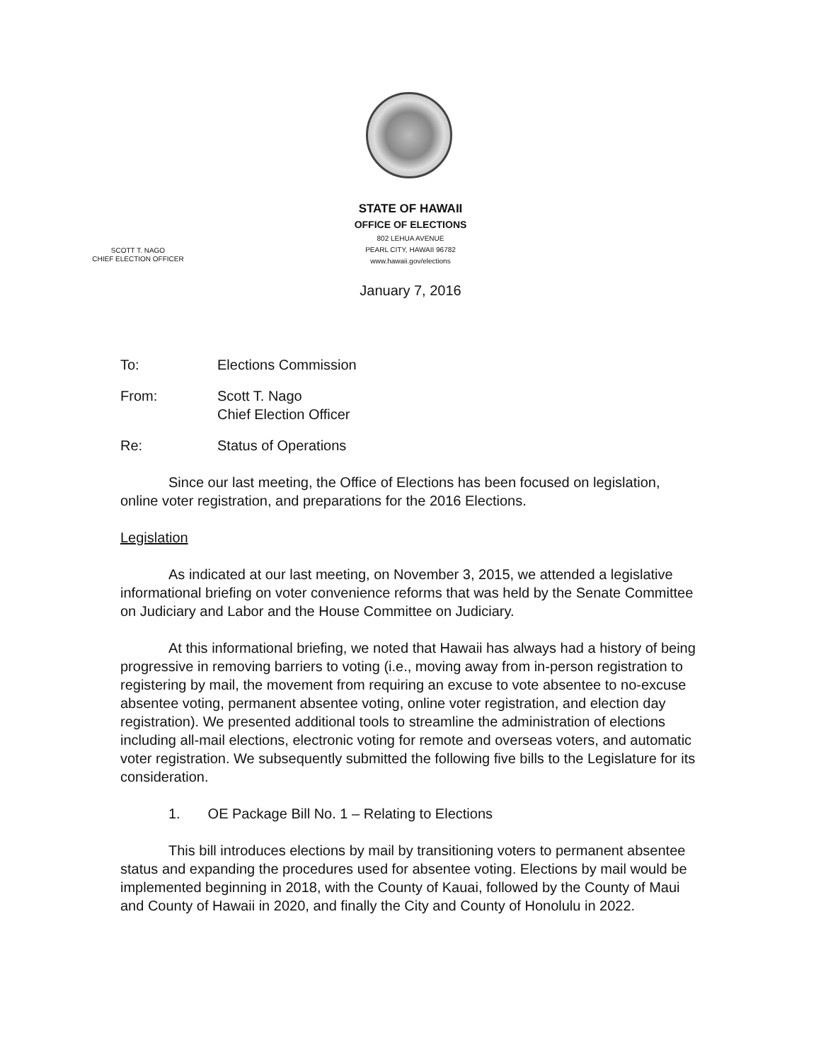STATE OF HAWAII
OFFICE OF ELECTIONS
802 LEHUA AVENUE
PEARL CITY, HAWAII 96782
www.hawaii.gov/elections
SCOTT T. NAGO
CHIEF ELECTION OFFICER
January 7, 2016
To: Elections Commission
From: Scott T. Nago
Chief Election Officer
Re: Status of Operations
Since our last meeting, the Office of Elections has been focused on legislation, online voter registration, and preparations for the 2016 Elections.
Legislation
As indicated at our last meeting, on November 3, 2015, we attended a legislative informational briefing on voter convenience reforms that was held by the Senate Committee on Judiciary and Labor and the House Committee on Judiciary.
At this informational briefing, we noted that Hawaii has always had a history of being progressive in removing barriers to voting (i.e., moving away from in-person registration to registering by mail, the movement from requiring an excuse to vote absentee to no-excuse absentee voting, permanent absentee voting, online voter registration, and election day registration). We presented additional tools to streamline the administration of elections including all-mail elections, electronic voting for remote and overseas voters, and automatic voter registration. We subsequently submitted the following five bills to the Legislature for its consideration.
1. OE Package Bill No. 1 – Relating to Elections
This bill introduces elections by mail by transitioning voters to permanent absentee status and expanding the procedures used for absentee voting. Elections by mail would be implemented beginning in 2018, with the County of Kauai, followed by the County of Maui and County of Hawaii in 2020, and finally the City and County of Honolulu in 2022.